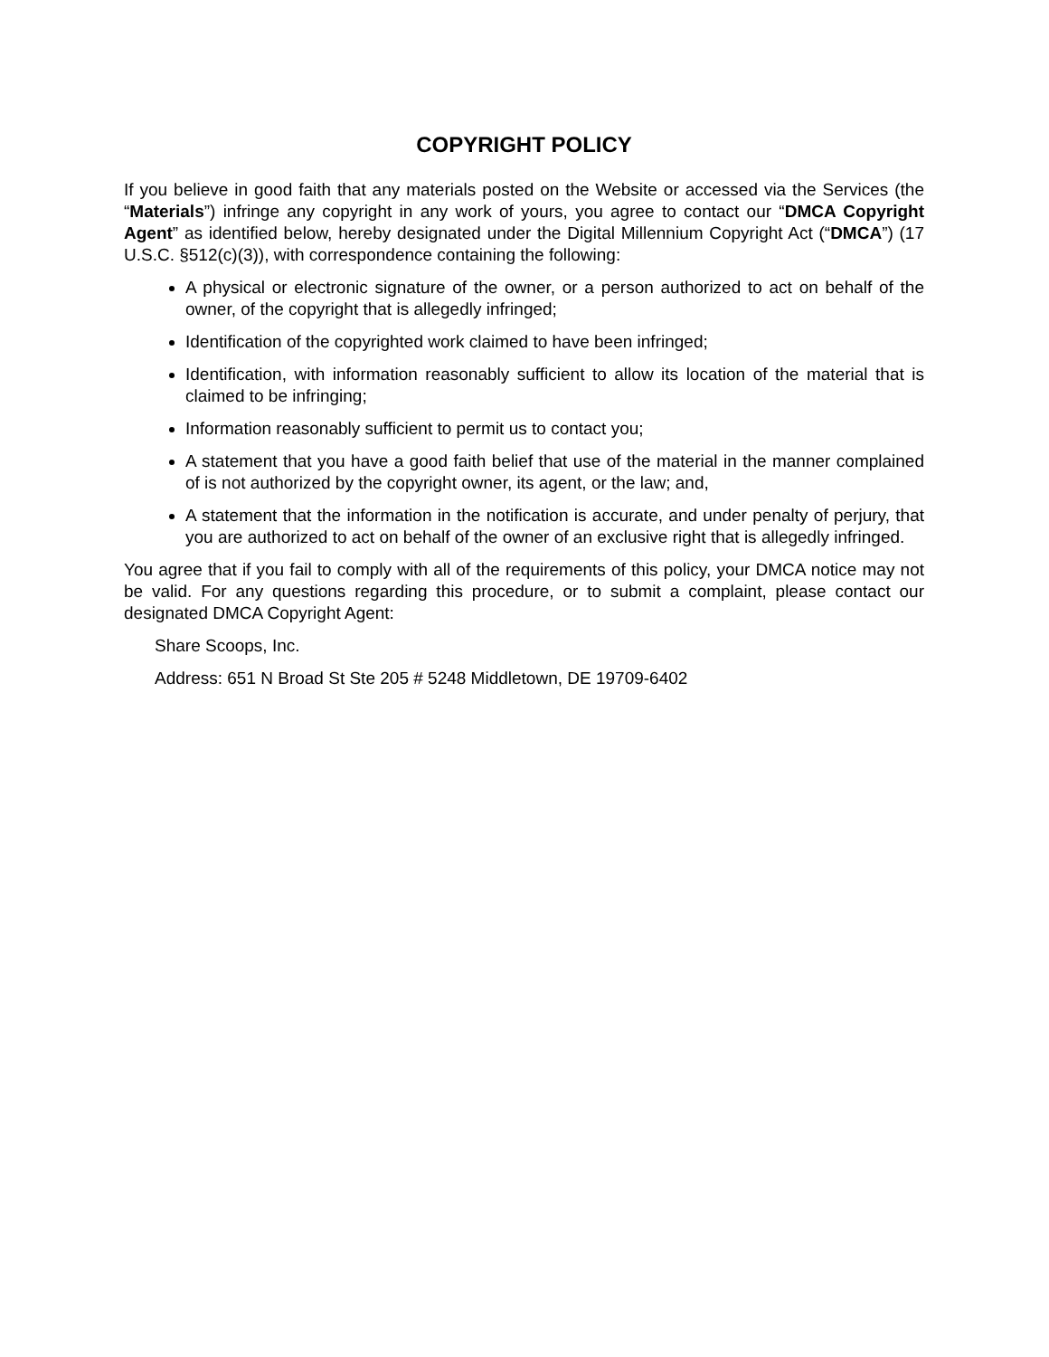COPYRIGHT POLICY
If you believe in good faith that any materials posted on the Website or accessed via the Services (the “Materials”) infringe any copyright in any work of yours, you agree to contact our “DMCA Copyright Agent” as identified below, hereby designated under the Digital Millennium Copyright Act (“DMCA”) (17 U.S.C. §512(c)(3)), with correspondence containing the following:
A physical or electronic signature of the owner, or a person authorized to act on behalf of the owner, of the copyright that is allegedly infringed;
Identification of the copyrighted work claimed to have been infringed;
Identification, with information reasonably sufficient to allow its location of the material that is claimed to be infringing;
Information reasonably sufficient to permit us to contact you;
A statement that you have a good faith belief that use of the material in the manner complained of is not authorized by the copyright owner, its agent, or the law; and,
A statement that the information in the notification is accurate, and under penalty of perjury, that you are authorized to act on behalf of the owner of an exclusive right that is allegedly infringed.
You agree that if you fail to comply with all of the requirements of this policy, your DMCA notice may not be valid. For any questions regarding this procedure, or to submit a complaint, please contact our designated DMCA Copyright Agent:
Share Scoops, Inc.
Address: 651 N Broad St Ste 205 # 5248 Middletown, DE 19709-6402